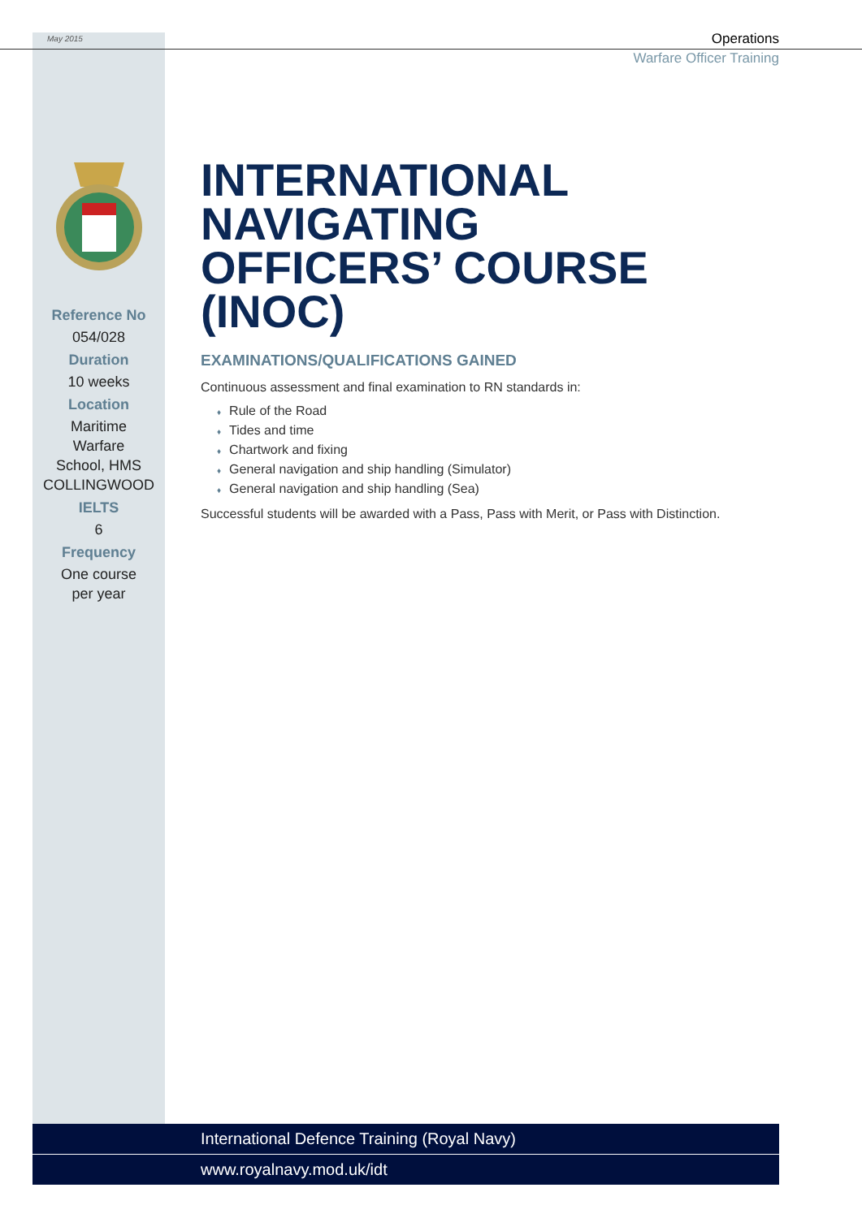May 2015
Operations
Warfare Officer Training
Reference No
054/028
Duration
10 weeks
Location
Maritime
Warfare
School, HMS
COLLINGWOOD
IELTS
6
Frequency
One course
per year
INTERNATIONAL NAVIGATING OFFICERS’ COURSE (INOC)
EXAMINATIONS/QUALIFICATIONS GAINED
Continuous assessment and final examination to RN standards in:
♦ Rule of the Road
♦ Tides and time
♦ Chartwork and fixing
♦ General navigation and ship handling (Simulator)
♦ General navigation and ship handling (Sea)
Successful students will be awarded with a Pass, Pass with Merit, or Pass with Distinction.
International Defence Training (Royal Navy)
www.royalnavy.mod.uk/idt